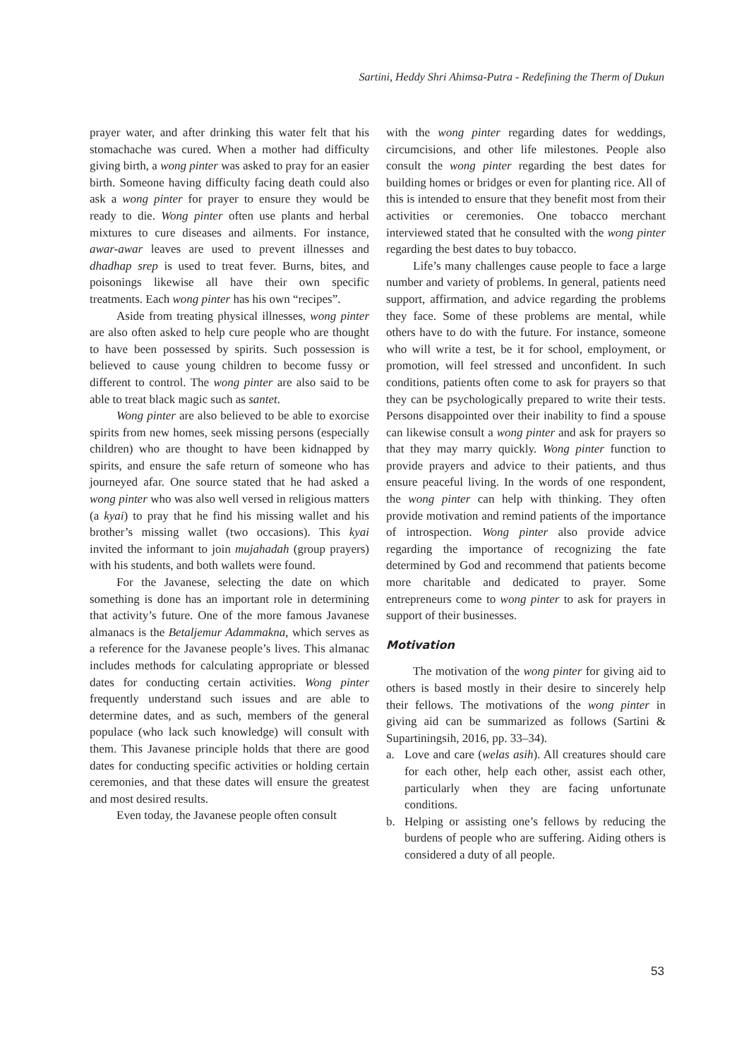Sartini, Heddy Shri Ahimsa-Putra - Redefining the Therm of Dukun
prayer water, and after drinking this water felt that his stomachache was cured. When a mother had difficulty giving birth, a wong pinter was asked to pray for an easier birth. Someone having difficulty facing death could also ask a wong pinter for prayer to ensure they would be ready to die. Wong pinter often use plants and herbal mixtures to cure diseases and ailments. For instance, awar-awar leaves are used to prevent illnesses and dhadhap srep is used to treat fever. Burns, bites, and poisonings likewise all have their own specific treatments. Each wong pinter has his own “recipes”.
Aside from treating physical illnesses, wong pinter are also often asked to help cure people who are thought to have been possessed by spirits. Such possession is believed to cause young children to become fussy or different to control. The wong pinter are also said to be able to treat black magic such as santet.
Wong pinter are also believed to be able to exorcise spirits from new homes, seek missing persons (especially children) who are thought to have been kidnapped by spirits, and ensure the safe return of someone who has journeyed afar. One source stated that he had asked a wong pinter who was also well versed in religious matters (a kyai) to pray that he find his missing wallet and his brother’s missing wallet (two occasions). This kyai invited the informant to join mujahadah (group prayers) with his students, and both wallets were found.
For the Javanese, selecting the date on which something is done has an important role in determining that activity’s future. One of the more famous Javanese almanacs is the Betaljemur Adammakna, which serves as a reference for the Javanese people’s lives. This almanac includes methods for calculating appropriate or blessed dates for conducting certain activities. Wong pinter frequently understand such issues and are able to determine dates, and as such, members of the general populace (who lack such knowledge) will consult with them. This Javanese principle holds that there are good dates for conducting specific activities or holding certain ceremonies, and that these dates will ensure the greatest and most desired results.
Even today, the Javanese people often consult
with the wong pinter regarding dates for weddings, circumcisions, and other life milestones. People also consult the wong pinter regarding the best dates for building homes or bridges or even for planting rice. All of this is intended to ensure that they benefit most from their activities or ceremonies. One tobacco merchant interviewed stated that he consulted with the wong pinter regarding the best dates to buy tobacco.
Life’s many challenges cause people to face a large number and variety of problems. In general, patients need support, affirmation, and advice regarding the problems they face. Some of these problems are mental, while others have to do with the future. For instance, someone who will write a test, be it for school, employment, or promotion, will feel stressed and unconfident. In such conditions, patients often come to ask for prayers so that they can be psychologically prepared to write their tests. Persons disappointed over their inability to find a spouse can likewise consult a wong pinter and ask for prayers so that they may marry quickly. Wong pinter function to provide prayers and advice to their patients, and thus ensure peaceful living. In the words of one respondent, the wong pinter can help with thinking. They often provide motivation and remind patients of the importance of introspection. Wong pinter also provide advice regarding the importance of recognizing the fate determined by God and recommend that patients become more charitable and dedicated to prayer. Some entrepreneurs come to wong pinter to ask for prayers in support of their businesses.
Motivation
The motivation of the wong pinter for giving aid to others is based mostly in their desire to sincerely help their fellows. The motivations of the wong pinter in giving aid can be summarized as follows (Sartini & Supartiningsih, 2016, pp. 33–34).
a. Love and care (welas asih). All creatures should care for each other, help each other, assist each other, particularly when they are facing unfortunate conditions.
b. Helping or assisting one’s fellows by reducing the burdens of people who are suffering. Aiding others is considered a duty of all people.
53